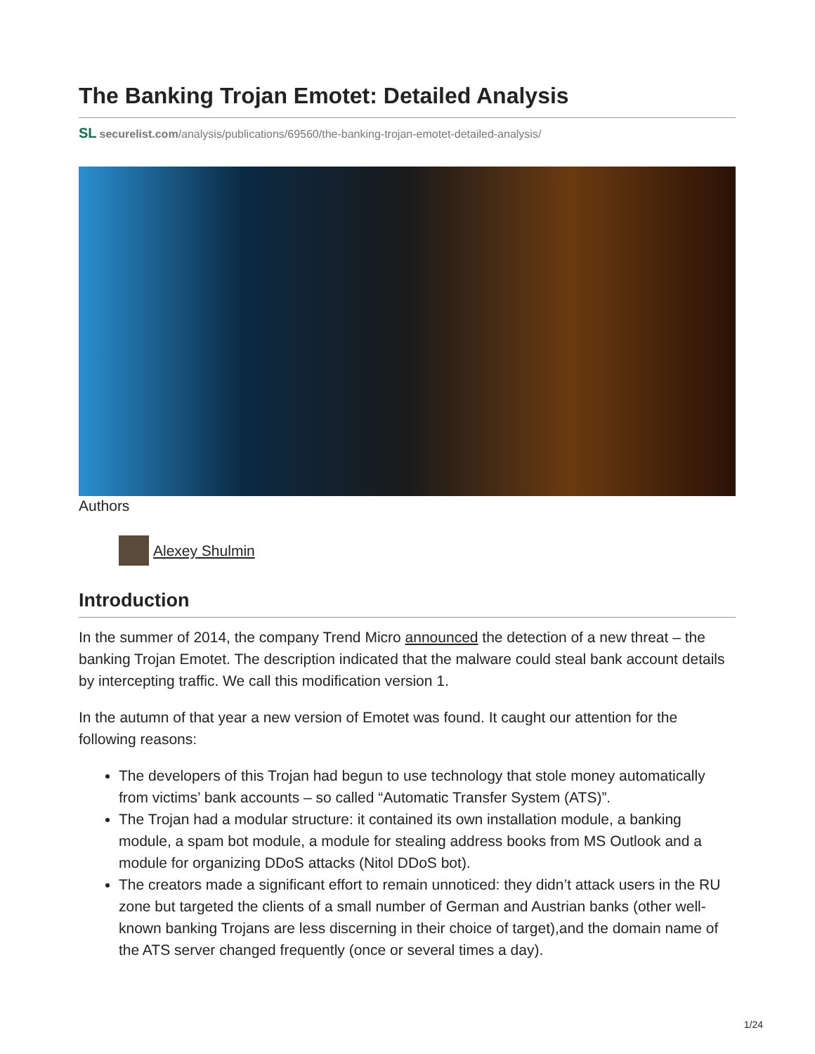The Banking Trojan Emotet: Detailed Analysis
SL securelist.com/analysis/publications/69560/the-banking-trojan-emotet-detailed-analysis/
Authors
Alexey Shulmin
Introduction
In the summer of 2014, the company Trend Micro announced the detection of a new threat – the banking Trojan Emotet. The description indicated that the malware could steal bank account details by intercepting traffic. We call this modification version 1.
In the autumn of that year a new version of Emotet was found. It caught our attention for the following reasons:
The developers of this Trojan had begun to use technology that stole money automatically from victims’ bank accounts – so called “Automatic Transfer System (ATS)”.
The Trojan had a modular structure: it contained its own installation module, a banking module, a spam bot module, a module for stealing address books from MS Outlook and a module for organizing DDoS attacks (Nitol DDoS bot).
The creators made a significant effort to remain unnoticed: they didn’t attack users in the RU zone but targeted the clients of a small number of German and Austrian banks (other well-known banking Trojans are less discerning in their choice of target),and the domain name of the ATS server changed frequently (once or several times a day).
1/24